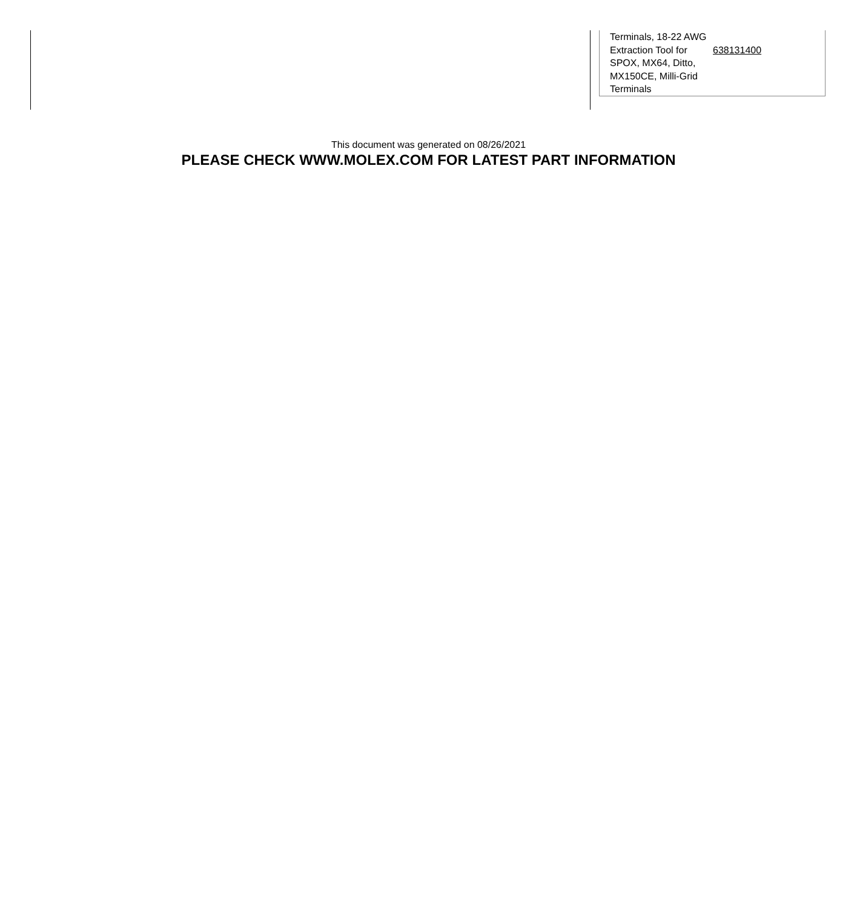| Terminals, 18-22 AWG | |
| Extraction Tool for SPOX, MX64, Ditto, MX150CE, Milli-Grid Terminals | 638131400 |
This document was generated on 08/26/2021
PLEASE CHECK WWW.MOLEX.COM FOR LATEST PART INFORMATION